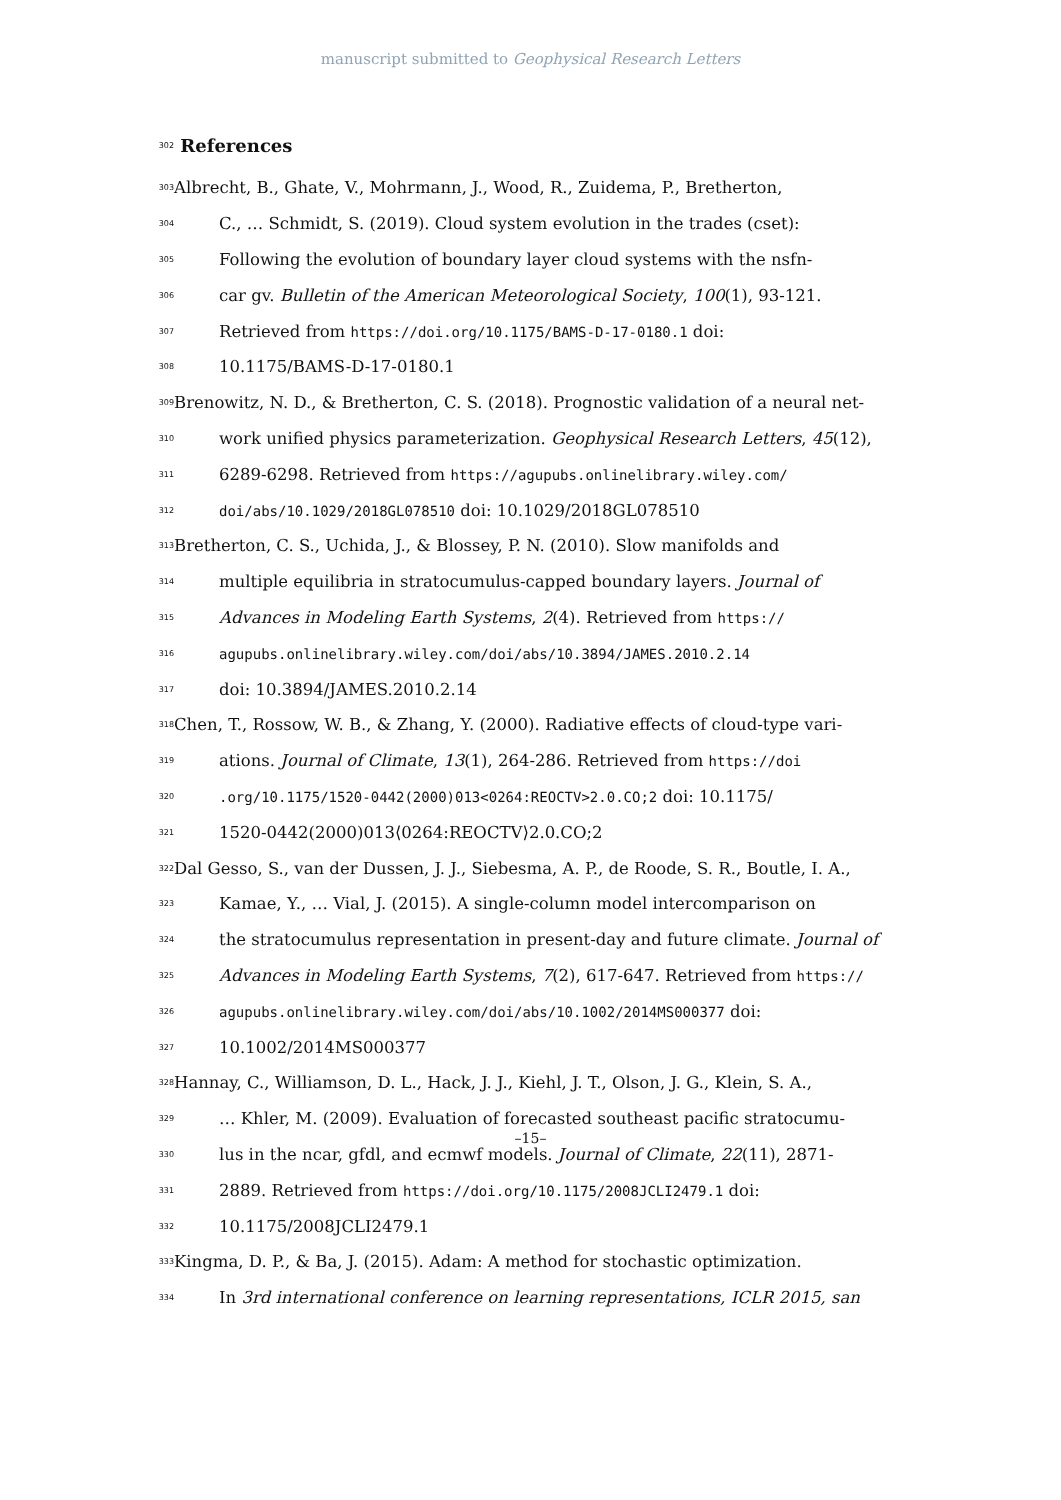manuscript submitted to Geophysical Research Letters
302
References
303 Albrecht, B., Ghate, V., Mohrmann, J., Wood, R., Zuidema, P., Bretherton,
304 C., … Schmidt, S. (2019). Cloud system evolution in the trades (cset):
305 Following the evolution of boundary layer cloud systems with the nsfn-
306 car gv. Bulletin of the American Meteorological Society, 100(1), 93-121.
307 Retrieved from https://doi.org/10.1175/BAMS-D-17-0180.1 doi:
308 10.1175/BAMS-D-17-0180.1
309 Brenowitz, N. D., & Bretherton, C. S. (2018). Prognostic validation of a neural net-
310 work unified physics parameterization. Geophysical Research Letters, 45(12),
311 6289-6298. Retrieved from https://agupubs.onlinelibrary.wiley.com/
312 doi/abs/10.1029/2018GL078510 doi: 10.1029/2018GL078510
313 Bretherton, C. S., Uchida, J., & Blossey, P. N. (2010). Slow manifolds and
314 multiple equilibria in stratocumulus-capped boundary layers. Journal of
315 Advances in Modeling Earth Systems, 2(4). Retrieved from https://
316 agupubs.onlinelibrary.wiley.com/doi/abs/10.3894/JAMES.2010.2.14
317 doi: 10.3894/JAMES.2010.2.14
318 Chen, T., Rossow, W. B., & Zhang, Y. (2000). Radiative effects of cloud-type vari-
319 ations. Journal of Climate, 13(1), 264-286. Retrieved from https://doi
320.org/10.1175/1520-0442(2000)013<0264:REOCTV>2.0.CO;2 doi: 10.1175/
321 1520-0442(2000)013⟨0264:REOCTV⟩2.0.CO;2
322 Dal Gesso, S., van der Dussen, J. J., Siebesma, A. P., de Roode, S. R., Boutle, I. A.,
323 Kamae, Y., … Vial, J. (2015). A single-column model intercomparison on
324 the stratocumulus representation in present-day and future climate. Journal of
325 Advances in Modeling Earth Systems, 7(2), 617-647. Retrieved from https://
326 agupubs.onlinelibrary.wiley.com/doi/abs/10.1002/2014MS000377 doi:
327 10.1002/2014MS000377
328 Hannay, C., Williamson, D. L., Hack, J. J., Kiehl, J. T., Olson, J. G., Klein, S. A.,
329 … Khler, M. (2009). Evaluation of forecasted southeast pacific stratocumu-
330 lus in the ncar, gfdl, and ecmwf models. Journal of Climate, 22(11), 2871-
331 2889. Retrieved from https://doi.org/10.1175/2008JCLI2479.1 doi:
332 10.1175/2008JCLI2479.1
333 Kingma, D. P., & Ba, J. (2015). Adam: A method for stochastic optimization.
334 In 3rd international conference on learning representations, ICLR 2015, san
–15–